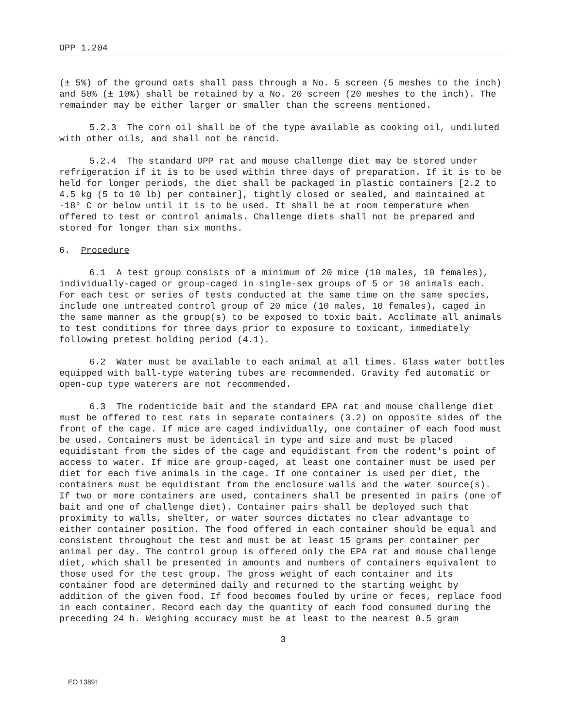OPP 1.204
(± 5%) of the ground oats shall pass through a No. 5 screen (5 meshes to the inch) and 50% (± 10%) shall be retained by a No. 20 screen (20 meshes to the inch). The remainder may be either larger or smaller than the screens mentioned.
5.2.3 The corn oil shall be of the type available as cooking oil, undiluted with other oils, and shall not be rancid.
5.2.4 The standard OPP rat and mouse challenge diet may be stored under refrigeration if it is to be used within three days of preparation. If it is to be held for longer periods, the diet shall be packaged in plastic containers [2.2 to 4.5 kg (5 to 10 lb) per container], tightly closed or sealed, and maintained at -18° C or below until it is to be used. It shall be at room temperature when offered to test or control animals. Challenge diets shall not be prepared and stored for longer than six months.
6. Procedure
6.1 A test group consists of a minimum of 20 mice (10 males, 10 females), individually-caged or group-caged in single-sex groups of 5 or 10 animals each. For each test or series of tests conducted at the same time on the same species, include one untreated control group of 20 mice (10 males, 10 females), caged in the same manner as the group(s) to be exposed to toxic bait. Acclimate all animals to test conditions for three days prior to exposure to toxicant, immediately following pretest holding period (4.1).
6.2 Water must be available to each animal at all times. Glass water bottles equipped with ball-type watering tubes are recommended. Gravity fed automatic or open-cup type waterers are not recommended.
6.3 The rodenticide bait and the standard EPA rat and mouse challenge diet must be offered to test rats in separate containers (3.2) on opposite sides of the front of the cage. If mice are caged individually, one container of each food must be used. Containers must be identical in type and size and must be placed equidistant from the sides of the cage and equidistant from the rodent's point of access to water. If mice are group-caged, at least one container must be used per diet for each five animals in the cage. If one container is used per diet, the containers must be equidistant from the enclosure walls and the water source(s). If two or more containers are used, containers shall be presented in pairs (one of bait and one of challenge diet). Container pairs shall be deployed such that proximity to walls, shelter, or water sources dictates no clear advantage to either container position. The food offered in each container should be equal and consistent throughout the test and must be at least 15 grams per container per animal per day. The control group is offered only the EPA rat and mouse challenge diet, which shall be presented in amounts and numbers of containers equivalent to those used for the test group. The gross weight of each container and its container food are determined daily and returned to the starting weight by addition of the given food. If food becomes fouled by urine or feces, replace food in each container. Record each day the quantity of each food consumed during the preceding 24 h. Weighing accuracy must be at least to the nearest 0.5 gram
3
EO 13891